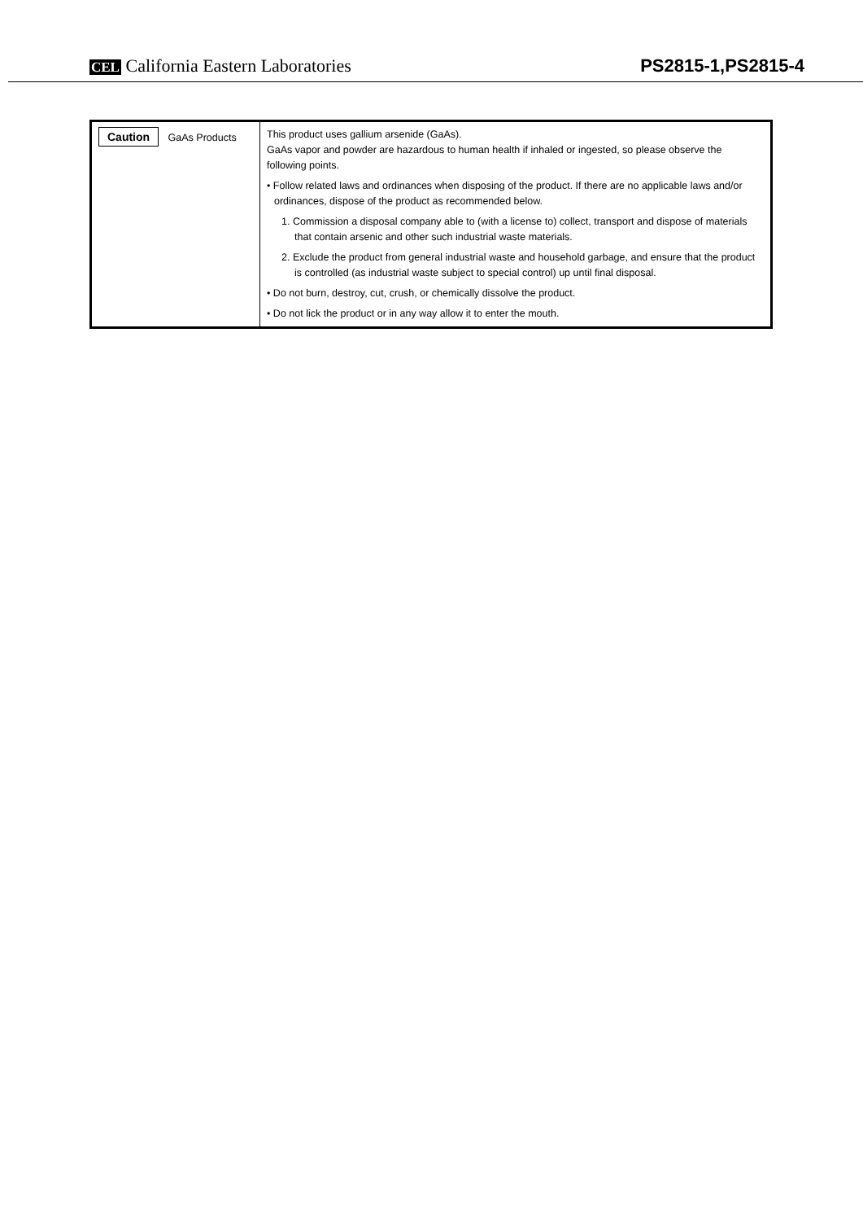CEL California Eastern Laboratories
PS2815-1,PS2815-4
| Caution GaAs Products | This product uses gallium arsenide (GaAs). GaAs vapor and powder are hazardous to human health if inhaled or ingested, so please observe the following points. • Follow related laws and ordinances when disposing of the product. If there are no applicable laws and/or ordinances, dispose of the product as recommended below. 1. Commission a disposal company able to (with a license to) collect, transport and dispose of materials that contain arsenic and other such industrial waste materials. 2. Exclude the product from general industrial waste and household garbage, and ensure that the product is controlled (as industrial waste subject to special control) up until final disposal. • Do not burn, destroy, cut, crush, or chemically dissolve the product. • Do not lick the product or in any way allow it to enter the mouth. |